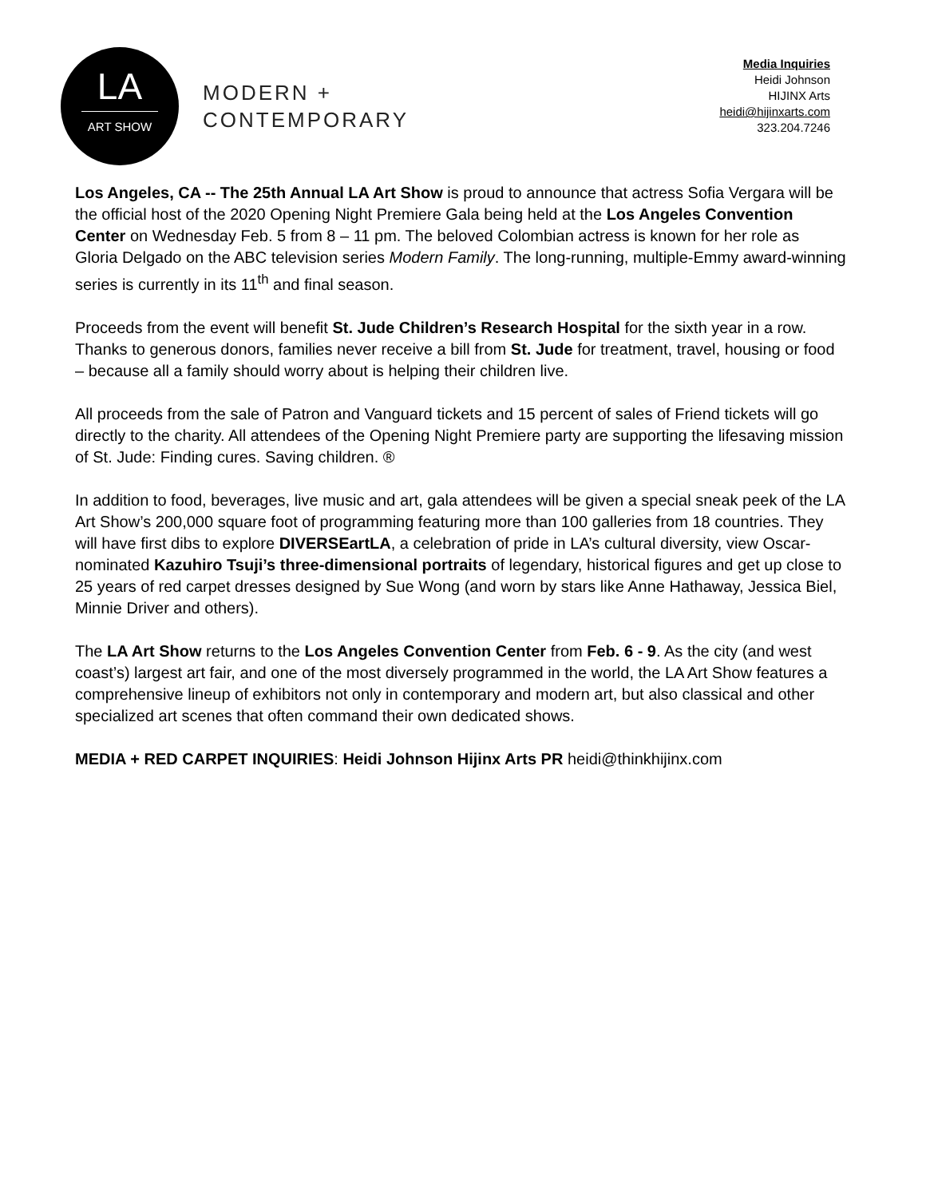LA
ART SHOW
MODERN +
CONTEMPORARY
Media Inquiries
Heidi Johnson
HIJINX Arts
heidi@hijinxarts.com
323.204.7246
Los Angeles, CA -- The 25th Annual LA Art Show is proud to announce that actress Sofia Vergara will be the official host of the 2020 Opening Night Premiere Gala being held at the Los Angeles Convention Center on Wednesday Feb. 5 from 8 – 11 pm. The beloved Colombian actress is known for her role as Gloria Delgado on the ABC television series Modern Family. The long-running, multiple-Emmy award-winning series is currently in its 11<sup>th</sup> and final season.
Proceeds from the event will benefit St. Jude Children’s Research Hospital for the sixth year in a row. Thanks to generous donors, families never receive a bill from St. Jude for treatment, travel, housing or food – because all a family should worry about is helping their children live.
All proceeds from the sale of Patron and Vanguard tickets and 15 percent of sales of Friend tickets will go directly to the charity. All attendees of the Opening Night Premiere party are supporting the lifesaving mission of St. Jude: Finding cures. Saving children. ®
In addition to food, beverages, live music and art, gala attendees will be given a special sneak peek of the LA Art Show’s 200,000 square foot of programming featuring more than 100 galleries from 18 countries. They will have first dibs to explore DIVERSEartLA, a celebration of pride in LA’s cultural diversity, view Oscar-nominated Kazuhiro Tsuji’s three-dimensional portraits of legendary, historical figures and get up close to 25 years of red carpet dresses designed by Sue Wong (and worn by stars like Anne Hathaway, Jessica Biel, Minnie Driver and others).
The LA Art Show returns to the Los Angeles Convention Center from Feb. 6 - 9. As the city (and west coast’s) largest art fair, and one of the most diversely programmed in the world, the LA Art Show features a comprehensive lineup of exhibitors not only in contemporary and modern art, but also classical and other specialized art scenes that often command their own dedicated shows.
MEDIA + RED CARPET INQUIRIES: Heidi Johnson Hijinx Arts PR heidi@thinkhijinx.com